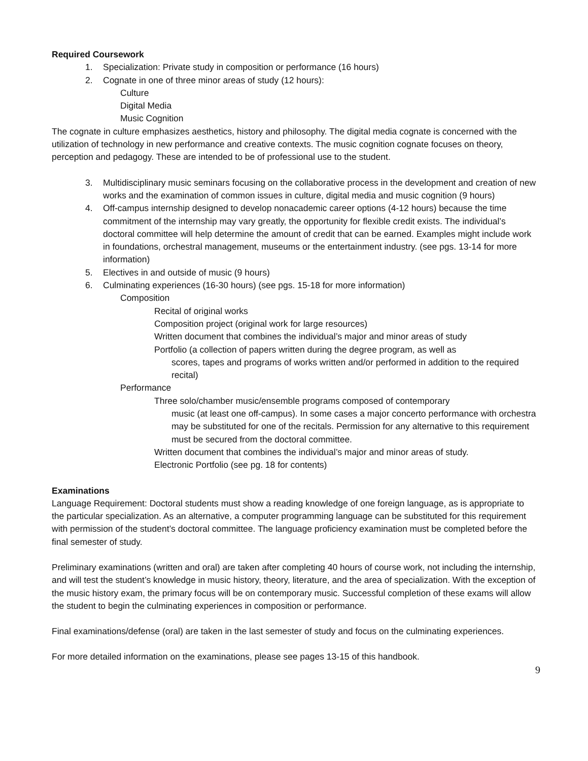Required Coursework
1. Specialization: Private study in composition or performance (16 hours)
2. Cognate in one of three minor areas of study (12 hours):
Culture
Digital Media
Music Cognition
The cognate in culture emphasizes aesthetics, history and philosophy. The digital media cognate is concerned with the utilization of technology in new performance and creative contexts. The music cognition cognate focuses on theory, perception and pedagogy. These are intended to be of professional use to the student.
3. Multidisciplinary music seminars focusing on the collaborative process in the development and creation of new works and the examination of common issues in culture, digital media and music cognition (9 hours)
4. Off-campus internship designed to develop nonacademic career options (4-12 hours) because the time commitment of the internship may vary greatly, the opportunity for flexible credit exists. The individual’s doctoral committee will help determine the amount of credit that can be earned. Examples might include work in foundations, orchestral management, museums or the entertainment industry. (see pgs. 13-14 for more information)
5. Electives in and outside of music (9 hours)
6. Culminating experiences (16-30 hours) (see pgs. 15-18 for more information)
Composition
Recital of original works
Composition project (original work for large resources)
Written document that combines the individual’s major and minor areas of study
Portfolio (a collection of papers written during the degree program, as well as
scores, tapes and programs of works written and/or performed in addition to the required recital)
Performance
Three solo/chamber music/ensemble programs composed of contemporary
music (at least one off-campus). In some cases a major concerto performance with orchestra may be substituted for one of the recitals. Permission for any alternative to this requirement must be secured from the doctoral committee.
Written document that combines the individual’s major and minor areas of study.
Electronic Portfolio (see pg. 18 for contents)
Examinations
Language Requirement: Doctoral students must show a reading knowledge of one foreign language, as is appropriate to the particular specialization. As an alternative, a computer programming language can be substituted for this requirement with permission of the student’s doctoral committee. The language proficiency examination must be completed before the final semester of study.
Preliminary examinations (written and oral) are taken after completing 40 hours of course work, not including the internship, and will test the student’s knowledge in music history, theory, literature, and the area of specialization. With the exception of the music history exam, the primary focus will be on contemporary music. Successful completion of these exams will allow the student to begin the culminating experiences in composition or performance.
Final examinations/defense (oral) are taken in the last semester of study and focus on the culminating experiences.
For more detailed information on the examinations, please see pages 13-15 of this handbook.
9